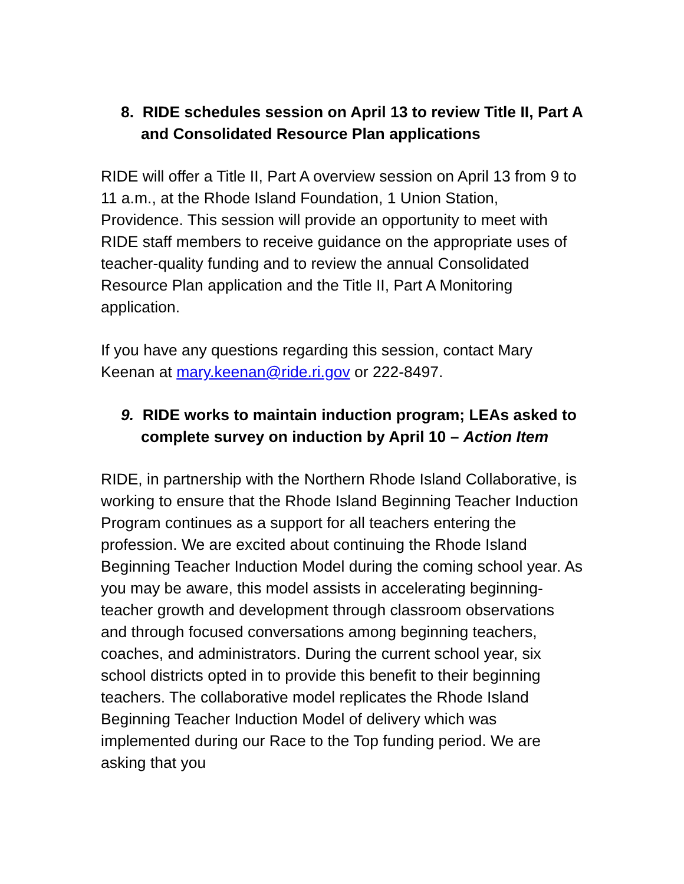8. RIDE schedules session on April 13 to review Title II, Part A and Consolidated Resource Plan applications
RIDE will offer a Title II, Part A overview session on April 13 from 9 to 11 a.m., at the Rhode Island Foundation, 1 Union Station, Providence. This session will provide an opportunity to meet with RIDE staff members to receive guidance on the appropriate uses of teacher-quality funding and to review the annual Consolidated Resource Plan application and the Title II, Part A Monitoring application.
If you have any questions regarding this session, contact Mary Keenan at mary.keenan@ride.ri.gov or 222-8497.
9. RIDE works to maintain induction program; LEAs asked to complete survey on induction by April 10 – Action Item
RIDE, in partnership with the Northern Rhode Island Collaborative, is working to ensure that the Rhode Island Beginning Teacher Induction Program continues as a support for all teachers entering the profession. We are excited about continuing the Rhode Island Beginning Teacher Induction Model during the coming school year. As you may be aware, this model assists in accelerating beginning-teacher growth and development through classroom observations and through focused conversations among beginning teachers, coaches, and administrators. During the current school year, six school districts opted in to provide this benefit to their beginning teachers. The collaborative model replicates the Rhode Island Beginning Teacher Induction Model of delivery which was implemented during our Race to the Top funding period. We are asking that you